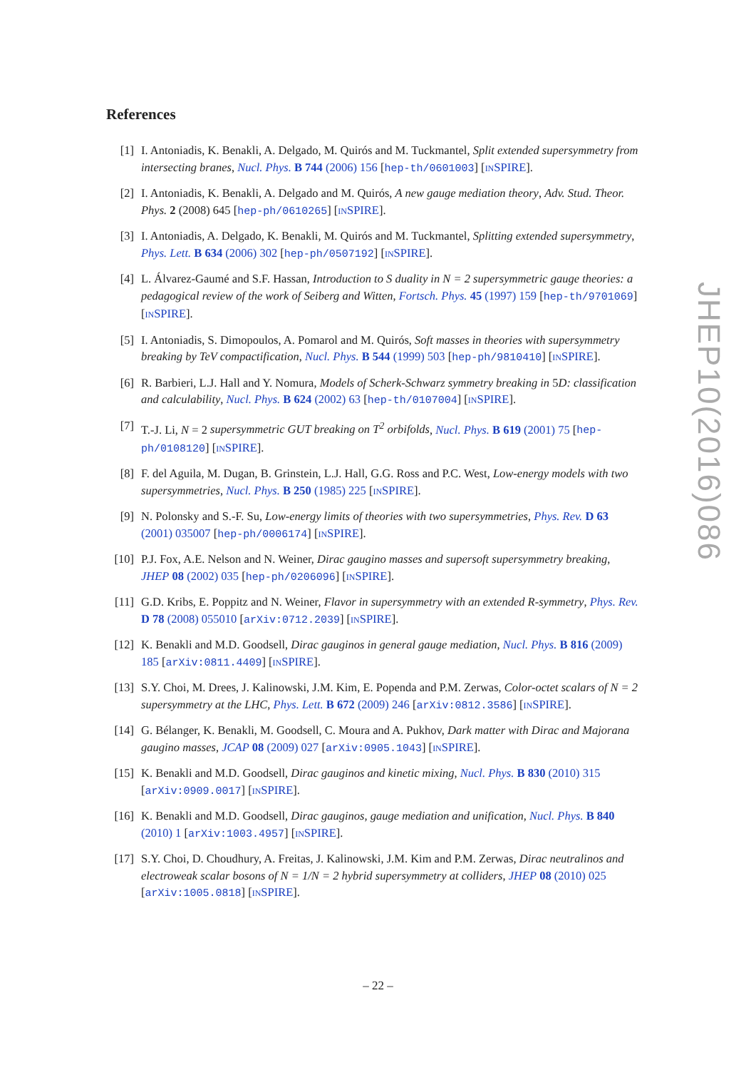References
[1] I. Antoniadis, K. Benakli, A. Delgado, M. Quirós and M. Tuckmantel, Split extended supersymmetry from intersecting branes, Nucl. Phys. B 744 (2006) 156 [hep-th/0601003] [INSPIRE].
[2] I. Antoniadis, K. Benakli, A. Delgado and M. Quirós, A new gauge mediation theory, Adv. Stud. Theor. Phys. 2 (2008) 645 [hep-ph/0610265] [INSPIRE].
[3] I. Antoniadis, A. Delgado, K. Benakli, M. Quirós and M. Tuckmantel, Splitting extended supersymmetry, Phys. Lett. B 634 (2006) 302 [hep-ph/0507192] [INSPIRE].
[4] L. Álvarez-Gaumé and S.F. Hassan, Introduction to S duality in N = 2 supersymmetric gauge theories: a pedagogical review of the work of Seiberg and Witten, Fortsch. Phys. 45 (1997) 159 [hep-th/9701069] [INSPIRE].
[5] I. Antoniadis, S. Dimopoulos, A. Pomarol and M. Quirós, Soft masses in theories with supersymmetry breaking by TeV compactification, Nucl. Phys. B 544 (1999) 503 [hep-ph/9810410] [INSPIRE].
[6] R. Barbieri, L.J. Hall and Y. Nomura, Models of Scherk-Schwarz symmetry breaking in 5D: classification and calculability, Nucl. Phys. B 624 (2002) 63 [hep-th/0107004] [INSPIRE].
[7] T.-J. Li, N = 2 supersymmetric GUT breaking on T<sup>2</sup> orbifolds, Nucl. Phys. B 619 (2001) 75 [hep-ph/0108120] [INSPIRE].
[8] F. del Aguila, M. Dugan, B. Grinstein, L.J. Hall, G.G. Ross and P.C. West, Low-energy models with two supersymmetries, Nucl. Phys. B 250 (1985) 225 [INSPIRE].
[9] N. Polonsky and S.-F. Su, Low-energy limits of theories with two supersymmetries, Phys. Rev. D 63 (2001) 035007 [hep-ph/0006174] [INSPIRE].
[10] P.J. Fox, A.E. Nelson and N. Weiner, Dirac gaugino masses and supersoft supersymmetry breaking, JHEP 08 (2002) 035 [hep-ph/0206096] [INSPIRE].
[11] G.D. Kribs, E. Poppitz and N. Weiner, Flavor in supersymmetry with an extended R-symmetry, Phys. Rev. D 78 (2008) 055010 [arXiv:0712.2039] [INSPIRE].
[12] K. Benakli and M.D. Goodsell, Dirac gauginos in general gauge mediation, Nucl. Phys. B 816 (2009) 185 [arXiv:0811.4409] [INSPIRE].
[13] S.Y. Choi, M. Drees, J. Kalinowski, J.M. Kim, E. Popenda and P.M. Zerwas, Color-octet scalars of N = 2 supersymmetry at the LHC, Phys. Lett. B 672 (2009) 246 [arXiv:0812.3586] [INSPIRE].
[14] G. Bélanger, K. Benakli, M. Goodsell, C. Moura and A. Pukhov, Dark matter with Dirac and Majorana gaugino masses, JCAP 08 (2009) 027 [arXiv:0905.1043] [INSPIRE].
[15] K. Benakli and M.D. Goodsell, Dirac gauginos and kinetic mixing, Nucl. Phys. B 830 (2010) 315 [arXiv:0909.0017] [INSPIRE].
[16] K. Benakli and M.D. Goodsell, Dirac gauginos, gauge mediation and unification, Nucl. Phys. B 840 (2010) 1 [arXiv:1003.4957] [INSPIRE].
[17] S.Y. Choi, D. Choudhury, A. Freitas, J. Kalinowski, J.M. Kim and P.M. Zerwas, Dirac neutralinos and electroweak scalar bosons of N = 1/N = 2 hybrid supersymmetry at colliders, JHEP 08 (2010) 025 [arXiv:1005.0818] [INSPIRE].
JHEP10(2016)086
– 22 –